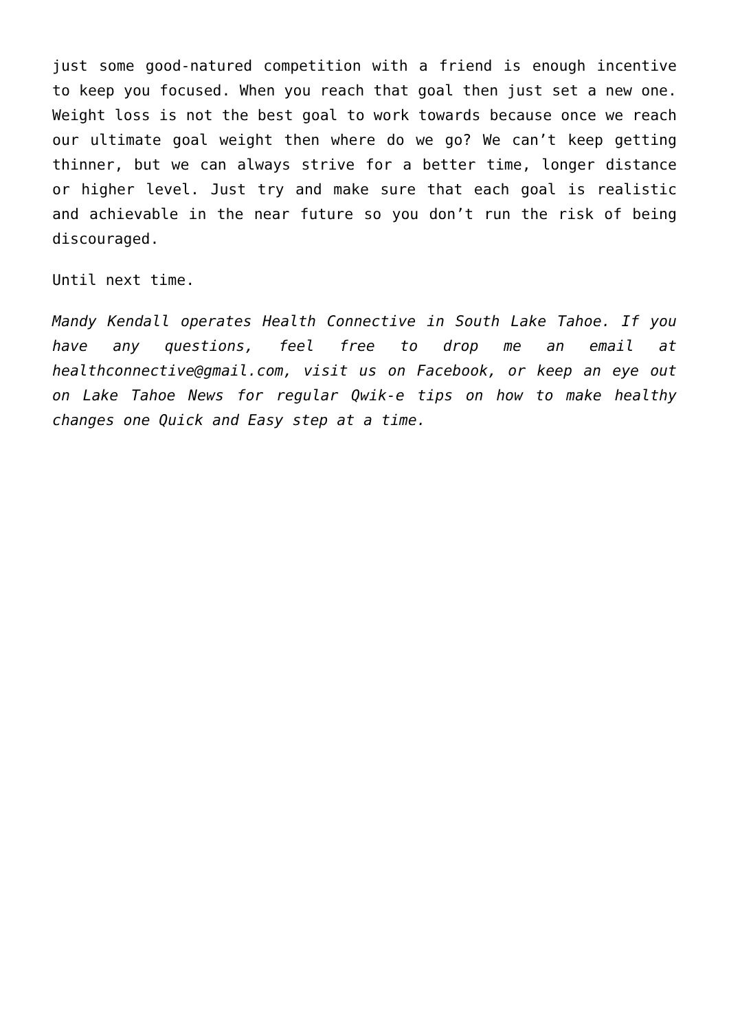just some good-natured competition with a friend is enough incentive to keep you focused. When you reach that goal then just set a new one. Weight loss is not the best goal to work towards because once we reach our ultimate goal weight then where do we go? We can’t keep getting thinner, but we can always strive for a better time, longer distance or higher level. Just try and make sure that each goal is realistic and achievable in the near future so you don’t run the risk of being discouraged.
Until next time.
Mandy Kendall operates Health Connective in South Lake Tahoe. If you have any questions, feel free to drop me an email at healthconnective@gmail.com, visit us on Facebook, or keep an eye out on Lake Tahoe News for regular Qwik-e tips on how to make healthy changes one Quick and Easy step at a time.